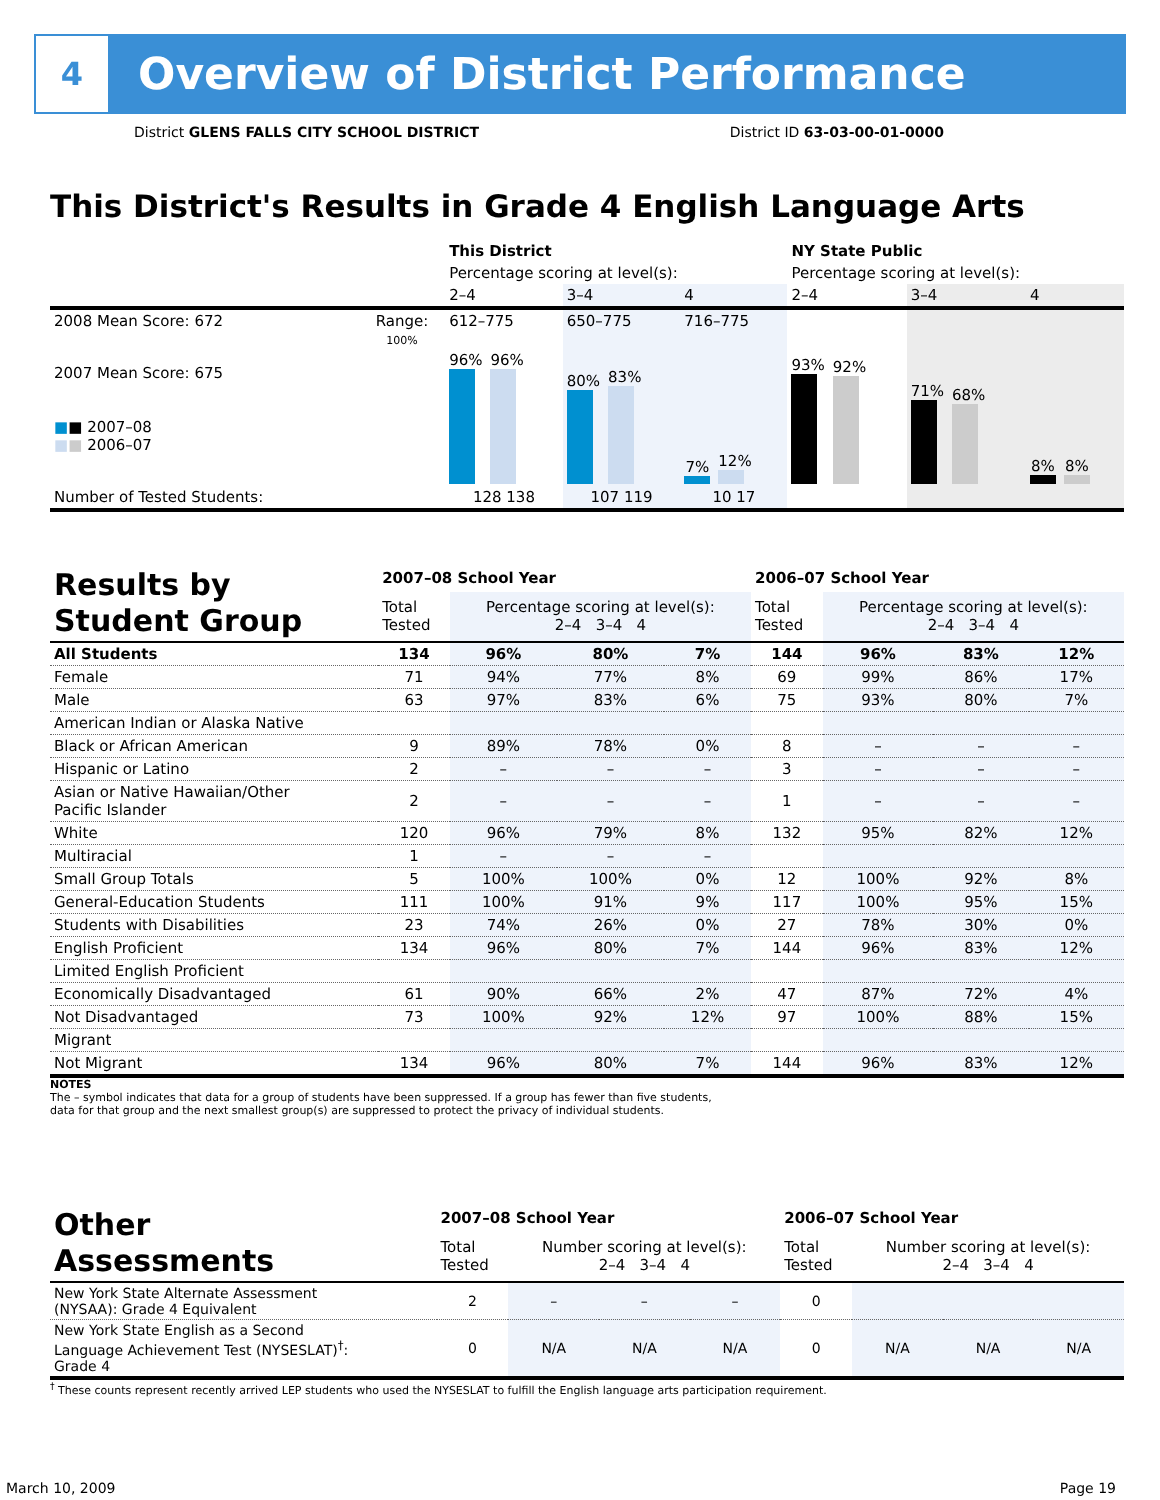4
Overview of District Performance
District GLENS FALLS CITY SCHOOL DISTRICT District ID 63-03-00-01-0000
This District's Results in Grade 4 English Language Arts
| | | This District | | | NY State Public | | |
| | | Percentage scoring at level(s): | | | Percentage scoring at level(s): | | |
| | | 2–4 | 3–4 | 4 | 2–4 | 3–4 | 4 |
| 2008 Mean Score: 672 | Range: | 612–775 | 650–775 | 716–775 | | | |
| 2007 Mean Score: 675 ■ ■ 2007–08 ■ ■ 2006–07 | 100% | 96% 96% | 80% 83% | 7% 12% | 93% 92% | 71% 68% | 8% 8% |
| Number of Tested Students: | | 128 138 | 107 119 | 10 17 | | | |
| Results by Student Group | 2007–08 School Year | | | | 2006–07 School Year | | | |
| | Total Tested | Percentage scoring at level(s): 2–4 3–4 4 | | | Total Tested | Percentage scoring at level(s): 2–4 3–4 4 | | |
| All Students | 134 | 96% | 80% | 7% | 144 | 96% | 83% | 12% |
| Female | 71 | 94% | 77% | 8% | 69 | 99% | 86% | 17% |
| Male | 63 | 97% | 83% | 6% | 75 | 93% | 80% | 7% |
| American Indian or Alaska Native | | | | | | | | |
| Black or African American | 9 | 89% | 78% | 0% | 8 | – | – | – |
| Hispanic or Latino | 2 | – | – | – | 3 | – | – | – |
| Asian or Native Hawaiian/Other Pacific Islander | 2 | – | – | – | 1 | – | – | – |
| White | 120 | 96% | 79% | 8% | 132 | 95% | 82% | 12% |
| Multiracial | 1 | – | – | – | | | | |
| Small Group Totals | 5 | 100% | 100% | 0% | 12 | 100% | 92% | 8% |
| General-Education Students | 111 | 100% | 91% | 9% | 117 | 100% | 95% | 15% |
| Students with Disabilities | 23 | 74% | 26% | 0% | 27 | 78% | 30% | 0% |
| English Proficient | 134 | 96% | 80% | 7% | 144 | 96% | 83% | 12% |
| Limited English Proficient | | | | | | | | |
| Economically Disadvantaged | 61 | 90% | 66% | 2% | 47 | 87% | 72% | 4% |
| Not Disadvantaged | 73 | 100% | 92% | 12% | 97 | 100% | 88% | 15% |
| Migrant | | | | | | | | |
| Not Migrant | 134 | 96% | 80% | 7% | 144 | 96% | 83% | 12% |
NOTES
The – symbol indicates that data for a group of students have been suppressed. If a group has fewer than five students,
data for that group and the next smallest group(s) are suppressed to protect the privacy of individual students.
| Other Assessments | 2007–08 School Year | | | | 2006–07 School Year | | | |
| | Total Tested | Number scoring at level(s): 2–4 3–4 4 | | | Total Tested | Number scoring at level(s): 2–4 3–4 4 | | |
| New York State Alternate Assessment (NYSAA): Grade 4 Equivalent | 2 | – | – | – | 0 | | | |
| New York State English as a Second Language Achievement Test (NYSESLAT)<sup>†</sup>: Grade 4 | 0 | N/A | N/A | N/A | 0 | N/A | N/A | N/A |
<sup>†</sup> These counts represent recently arrived LEP students who used the NYSESLAT to fulfill the English language arts participation requirement.
March 10, 2009 Page 19